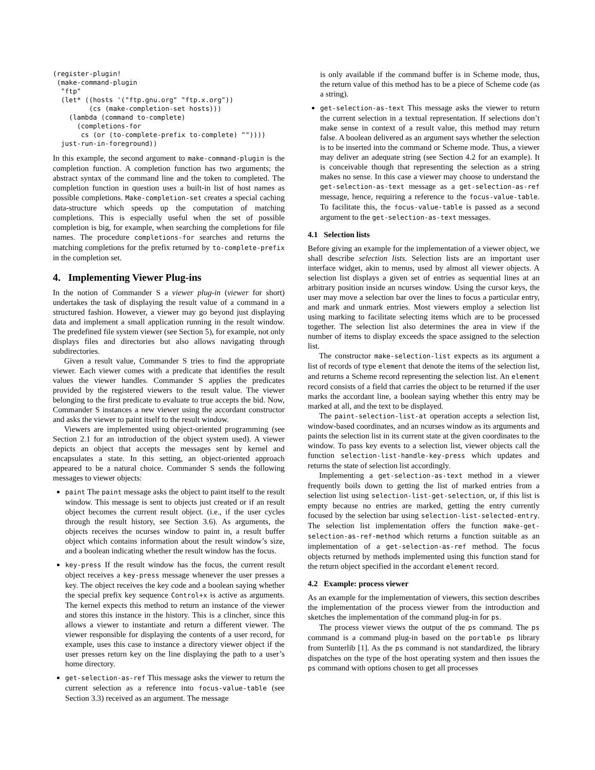(register-plugin!
 (make-command-plugin
  "ftp"
  (let* ((hosts '("ftp.gnu.org" "ftp.x.org"))
         (cs (make-completion-set hosts)))
    (lambda (command to-complete)
      (completions-for
       cs (or (to-complete-prefix to-complete) ""))))
  just-run-in-foreground))
In this example, the second argument to make-command-plugin is the completion function. A completion function has two arguments; the abstract syntax of the command line and the token to completed. The completion function in question uses a built-in list of host names as possible completions. Make-completion-set creates a special caching data-structure which speeds up the computation of matching completions. This is especially useful when the set of possible completion is big, for example, when searching the completions for file names. The procedure completions-for searches and returns the matching completions for the prefix returned by to-complete-prefix in the completion set.
4. Implementing Viewer Plug-ins
In the notion of Commander S a viewer plug-in (viewer for short) undertakes the task of displaying the result value of a command in a structured fashion. However, a viewer may go beyond just displaying data and implement a small application running in the result window. The predefined file system viewer (see Section 5), for example, not only displays files and directories but also allows navigating through subdirectories.
Given a result value, Commander S tries to find the appropriate viewer. Each viewer comes with a predicate that identifies the result values the viewer handles. Commander S applies the predicates provided by the registered viewers to the result value. The viewer belonging to the first predicate to evaluate to true accepts the bid. Now, Commander S instances a new viewer using the accordant constructor and asks the viewer to paint itself to the result window.
Viewers are implemented using object-oriented programming (see Section 2.1 for an introduction of the object system used). A viewer depicts an object that accepts the messages sent by kernel and encapsulates a state. In this setting, an object-oriented approach appeared to be a natural choice. Commander S sends the following messages to viewer objects:
paint The paint message asks the object to paint itself to the result window. This message is sent to objects just created or if an result object becomes the current result object. (i.e., if the user cycles through the result history, see Section 3.6). As arguments, the objects receives the ncurses window to paint in, a result buffer object which contains information about the result window’s size, and a boolean indicating whether the result window has the focus.
key-press If the result window has the focus, the current result object receives a key-press message whenever the user presses a key. The object receives the key code and a boolean saying whether the special prefix key sequence Control+x is active as arguments. The kernel expects this method to return an instance of the viewer and stores this instance in the history. This is a clincher, since this allows a viewer to instantiate and return a different viewer. The viewer responsible for displaying the contents of a user record, for example, uses this case to instance a directory viewer object if the user presses return key on the line displaying the path to a user’s home directory.
get-selection-as-ref This message asks the viewer to return the current selection as a reference into focus-value-table (see Section 3.3) received as an argument. The message
is only available if the command buffer is in Scheme mode, thus, the return value of this method has to be a piece of Scheme code (as a string).
get-selection-as-text This message asks the viewer to return the current selection in a textual representation. If selections don’t make sense in context of a result value, this method may return false. A boolean delivered as an argument says whether the selection is to be inserted into the command or Scheme mode. Thus, a viewer may deliver an adequate string (see Section 4.2 for an example). It is conceivable though that representing the selection as a string makes no sense. In this case a viewer may choose to understand the get-selection-as-text message as a get-selection-as-ref message, hence, requiring a reference to the focus-value-table. To facilitate this, the focus-value-table is passed as a second argument to the get-selection-as-text messages.
4.1 Selection lists
Before giving an example for the implementation of a viewer object, we shall describe selection lists. Selection lists are an important user interface widget, akin to menus, used by almost all viewer objects. A selection list displays a given set of entries as sequential lines at an arbitrary position inside an ncurses window. Using the cursor keys, the user may move a selection bar over the lines to focus a particular entry, and mark and unmark entries. Most viewers employ a selection list using marking to facilitate selecting items which are to be processed together. The selection list also determines the area in view if the number of items to display exceeds the space assigned to the selection list.
The constructor make-selection-list expects as its argument a list of records of type element that denote the items of the selection list, and returns a Scheme record representing the selection list. An element record consists of a field that carries the object to be returned if the user marks the accordant line, a boolean saying whether this entry may be marked at all, and the text to be displayed.
The paint-selection-list-at operation accepts a selection list, window-based coordinates, and an ncurses window as its arguments and paints the selection list in its current state at the given coordinates to the window. To pass key events to a selection list, viewer objects call the function selection-list-handle-key-press which updates and returns the state of selection list accordingly.
Implementing a get-selection-as-text method in a viewer frequently boils down to getting the list of marked entries from a selection list using selection-list-get-selection, or, if this list is empty because no entries are marked, getting the entry currently focused by the selection bar using selection-list-selected-entry. The selection list implementation offers the function make-get-selection-as-ref-method which returns a function suitable as an implementation of a get-selection-as-ref method. The focus objects returned by methods implemented using this function stand for the return object specified in the accordant element record.
4.2 Example: process viewer
As an example for the implementation of viewers, this section describes the implementation of the process viewer from the introduction and sketches the implementation of the command plug-in for ps.
The process viewer views the output of the ps command. The ps command is a command plug-in based on the portable ps library from Sunterlib [1]. As the ps command is not standardized, the library dispatches on the type of the host operating system and then issues the ps command with options chosen to get all processes